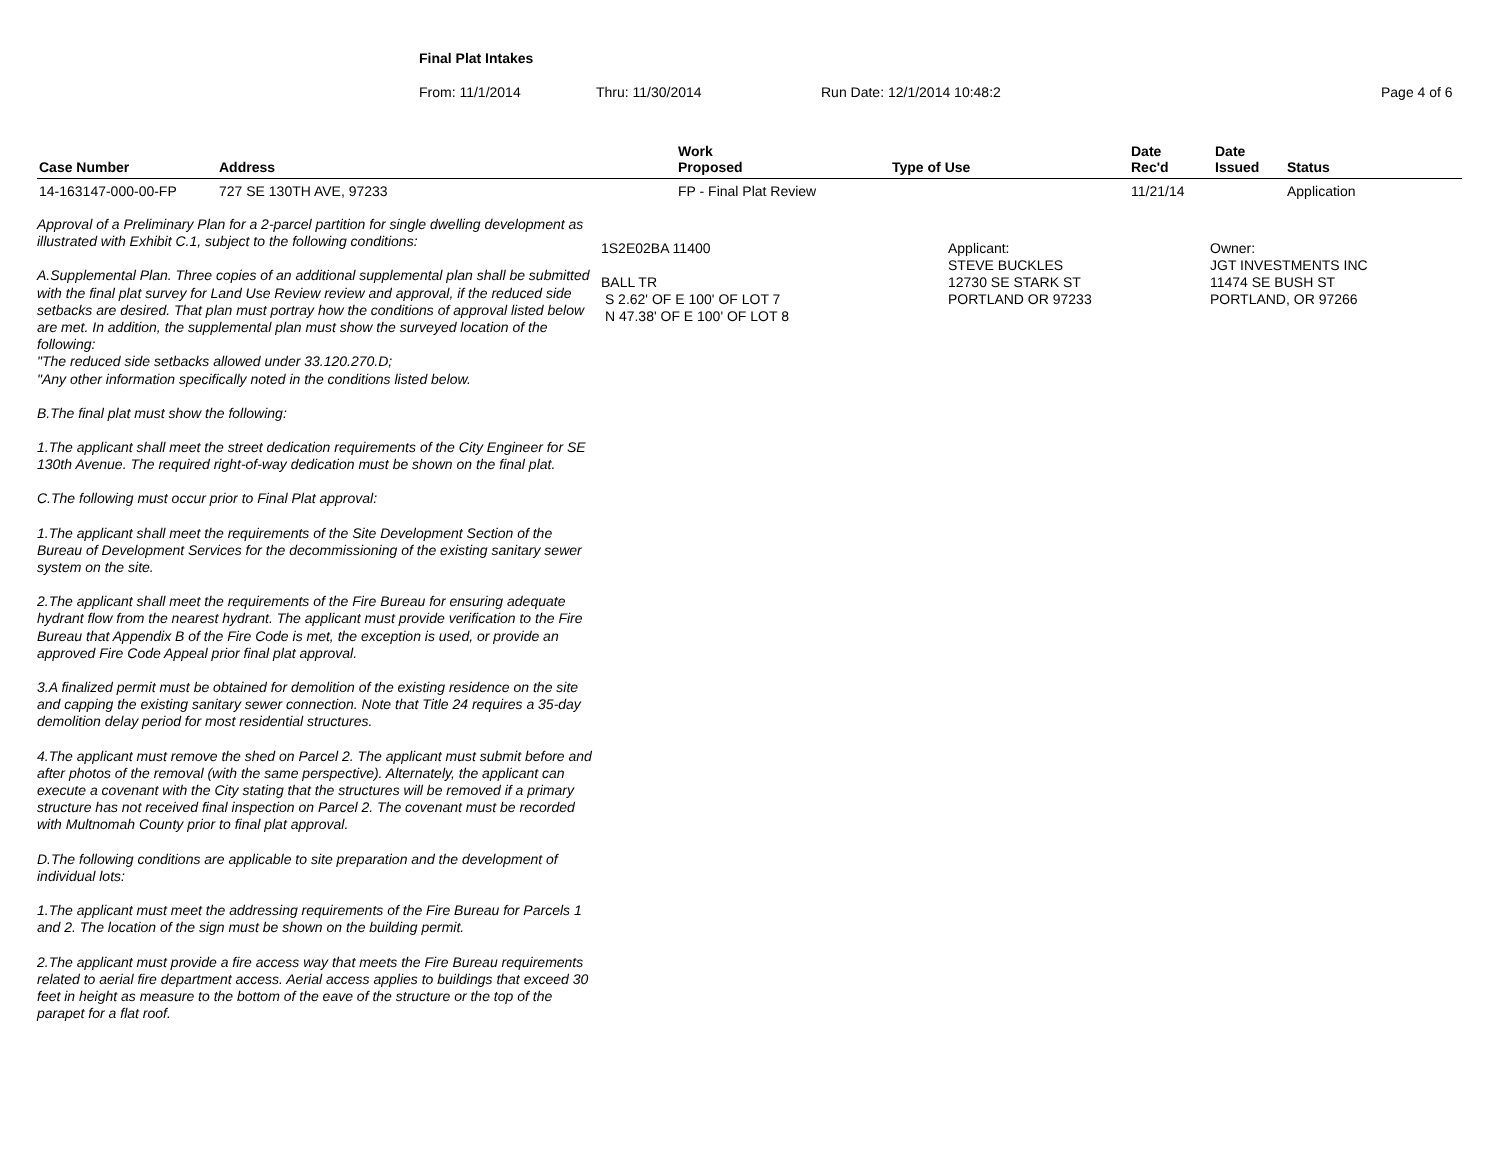Final Plat Intakes
From: 11/1/2014 Thru: 11/30/2014 Run Date: 12/1/2014 10:48:2 Page 4 of 6
| Case Number | Address | Work Proposed | Type of Use | Date Rec'd | Date Issued | Status |
| --- | --- | --- | --- | --- | --- | --- |
| 14-163147-000-00-FP | 727 SE 130TH AVE, 97233 | FP - Final Plat Review | | 11/21/14 | | Application |
Approval of a Preliminary Plan for a 2-parcel partition for single dwelling development as illustrated with Exhibit C.1, subject to the following conditions:
A.Supplemental Plan. Three copies of an additional supplemental plan shall be submitted with the final plat survey for Land Use Review review and approval, if the reduced side setbacks are desired. That plan must portray how the conditions of approval listed below are met. In addition, the supplemental plan must show the surveyed location of the following:
"The reduced side setbacks allowed under 33.120.270.D;
"Any other information specifically noted in the conditions listed below.
B.The final plat must show the following:
1.The applicant shall meet the street dedication requirements of the City Engineer for SE 130th Avenue. The required right-of-way dedication must be shown on the final plat.
C.The following must occur prior to Final Plat approval:
1.The applicant shall meet the requirements of the Site Development Section of the Bureau of Development Services for the decommissioning of the existing sanitary sewer system on the site.
2.The applicant shall meet the requirements of the Fire Bureau for ensuring adequate hydrant flow from the nearest hydrant. The applicant must provide verification to the Fire Bureau that Appendix B of the Fire Code is met, the exception is used, or provide an approved Fire Code Appeal prior final plat approval.
3.A finalized permit must be obtained for demolition of the existing residence on the site and capping the existing sanitary sewer connection. Note that Title 24 requires a 35-day demolition delay period for most residential structures.
4.The applicant must remove the shed on Parcel 2. The applicant must submit before and after photos of the removal (with the same perspective). Alternately, the applicant can execute a covenant with the City stating that the structures will be removed if a primary structure has not received final inspection on Parcel 2. The covenant must be recorded with Multnomah County prior to final plat approval.
D.The following conditions are applicable to site preparation and the development of individual lots:
1.The applicant must meet the addressing requirements of the Fire Bureau for Parcels 1 and 2. The location of the sign must be shown on the building permit.
2.The applicant must provide a fire access way that meets the Fire Bureau requirements related to aerial fire department access. Aerial access applies to buildings that exceed 30 feet in height as measure to the bottom of the eave of the structure or the top of the parapet for a flat roof.
1S2E02BA 11400
BALL TR
S 2.62' OF E 100' OF LOT 7
N 47.38' OF E 100' OF LOT 8
Applicant:
STEVE BUCKLES
12730 SE STARK ST
PORTLAND OR 97233
Owner:
JGT INVESTMENTS INC
11474 SE BUSH ST
PORTLAND, OR 97266